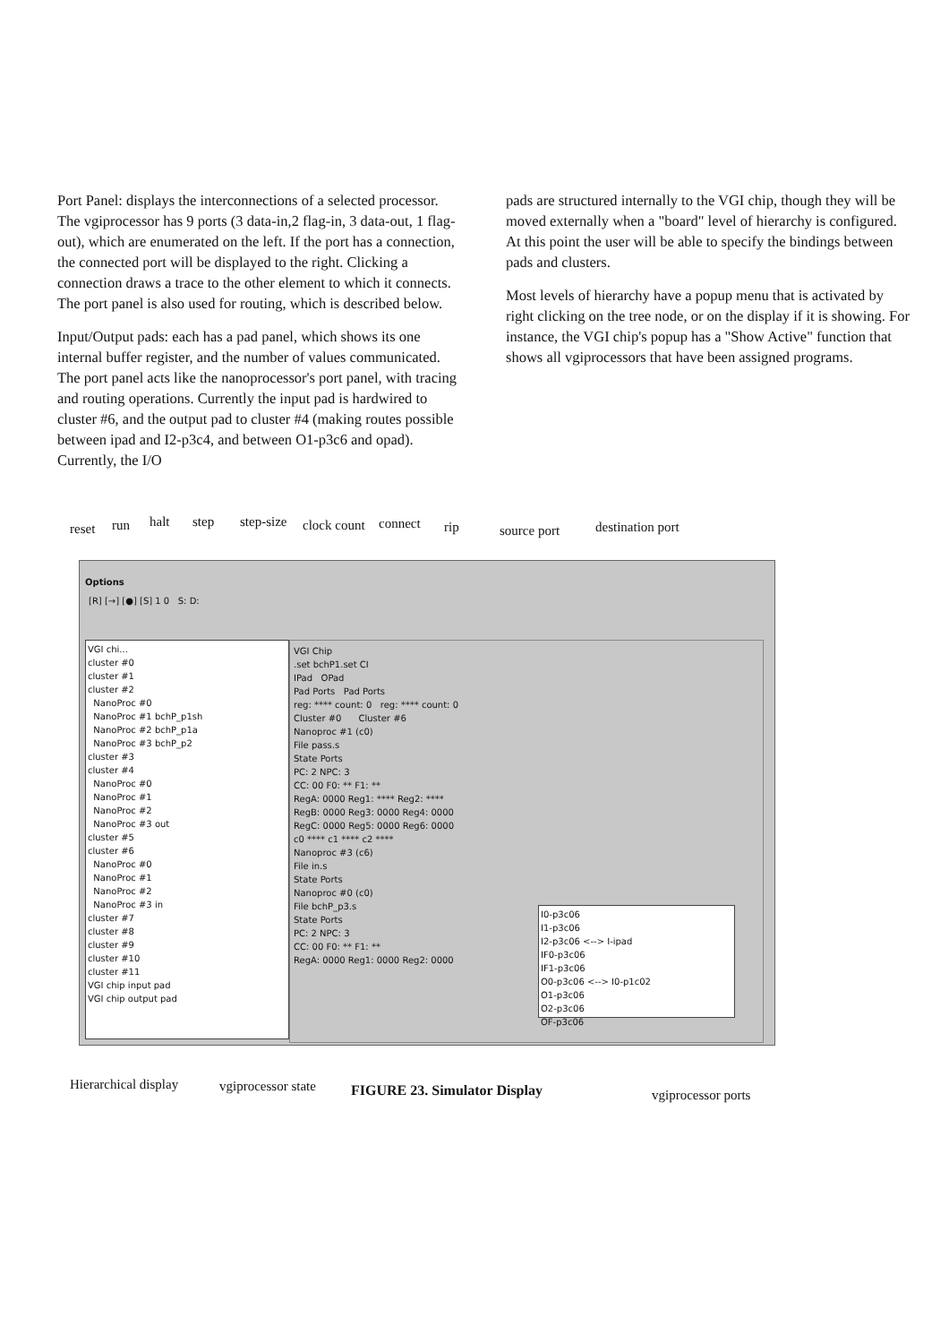Port Panel: displays the interconnections of a selected processor. The vgiprocessor has 9 ports (3 data-in,2 flag-in, 3 data-out, 1 flag-out), which are enumerated on the left. If the port has a connection, the connected port will be displayed to the right. Clicking a connection draws a trace to the other element to which it connects. The port panel is also used for routing, which is described below.
Input/Output pads: each has a pad panel, which shows its one internal buffer register, and the number of values communicated. The port panel acts like the nanoprocessor's port panel, with tracing and routing operations. Currently the input pad is hardwired to cluster #6, and the output pad to cluster #4 (making routes possible between ipad and I2-p3c4, and between O1-p3c6 and opad). Currently, the I/O
pads are structured internally to the VGI chip, though they will be moved externally when a "board" level of hierarchy is configured. At this point the user will be able to specify the bindings between pads and clusters.
Most levels of hierarchy have a popup menu that is activated by right clicking on the tree node, or on the display if it is showing. For instance, the VGI chip's popup has a "Show Active" function that shows all vgiprocessors that have been assigned programs.
reset run halt step step-size clock count connect rip source port destination port
Options
[R] [→] [●] [S] 1 0 S: D:
VGI chi...
cluster #0
cluster #1
cluster #2
NanoProc #0
NanoProc #1 bchP_p1sh
NanoProc #2 bchP_p1a
NanoProc #3 bchP_p2
cluster #3
cluster #4
NanoProc #0
NanoProc #1
NanoProc #2
NanoProc #3 out
cluster #5
cluster #6
NanoProc #0
NanoProc #1
NanoProc #2
NanoProc #3 in
cluster #7
cluster #8
cluster #9
cluster #10
cluster #11
VGI chip input pad
VGI chip output pad
VGI Chip
.set bchP1.set CI
IPad OPad
Pad Ports Pad Ports
reg: **** count: 0 reg: **** count: 0
Cluster #0 Cluster #6
Nanoproc #1 (c0)
File pass.s
State Ports
PC: 2 NPC: 3
CC: 00 F0: ** F1: **
RegA: 0000 Reg1: **** Reg2: ****
RegB: 0000 Reg3: 0000 Reg4: 0000
RegC: 0000 Reg5: 0000 Reg6: 0000
c0 **** c1 **** c2 ****
Nanoproc #3 (c6)
File in.s
State Ports
Nanoproc #0 (c0)
File bchP_p3.s
State Ports
PC: 2 NPC: 3
CC: 00 F0: ** F1: **
RegA: 0000 Reg1: 0000 Reg2: 0000
I0-p3c06
I1-p3c06
I2-p3c06 <--> I-ipad
IF0-p3c06
IF1-p3c06
O0-p3c06 <--> I0-p1c02
O1-p3c06
O2-p3c06
OF-p3c06
Hierarchical display vgiprocessor state FIGURE 23. Simulator Display vgiprocessor ports